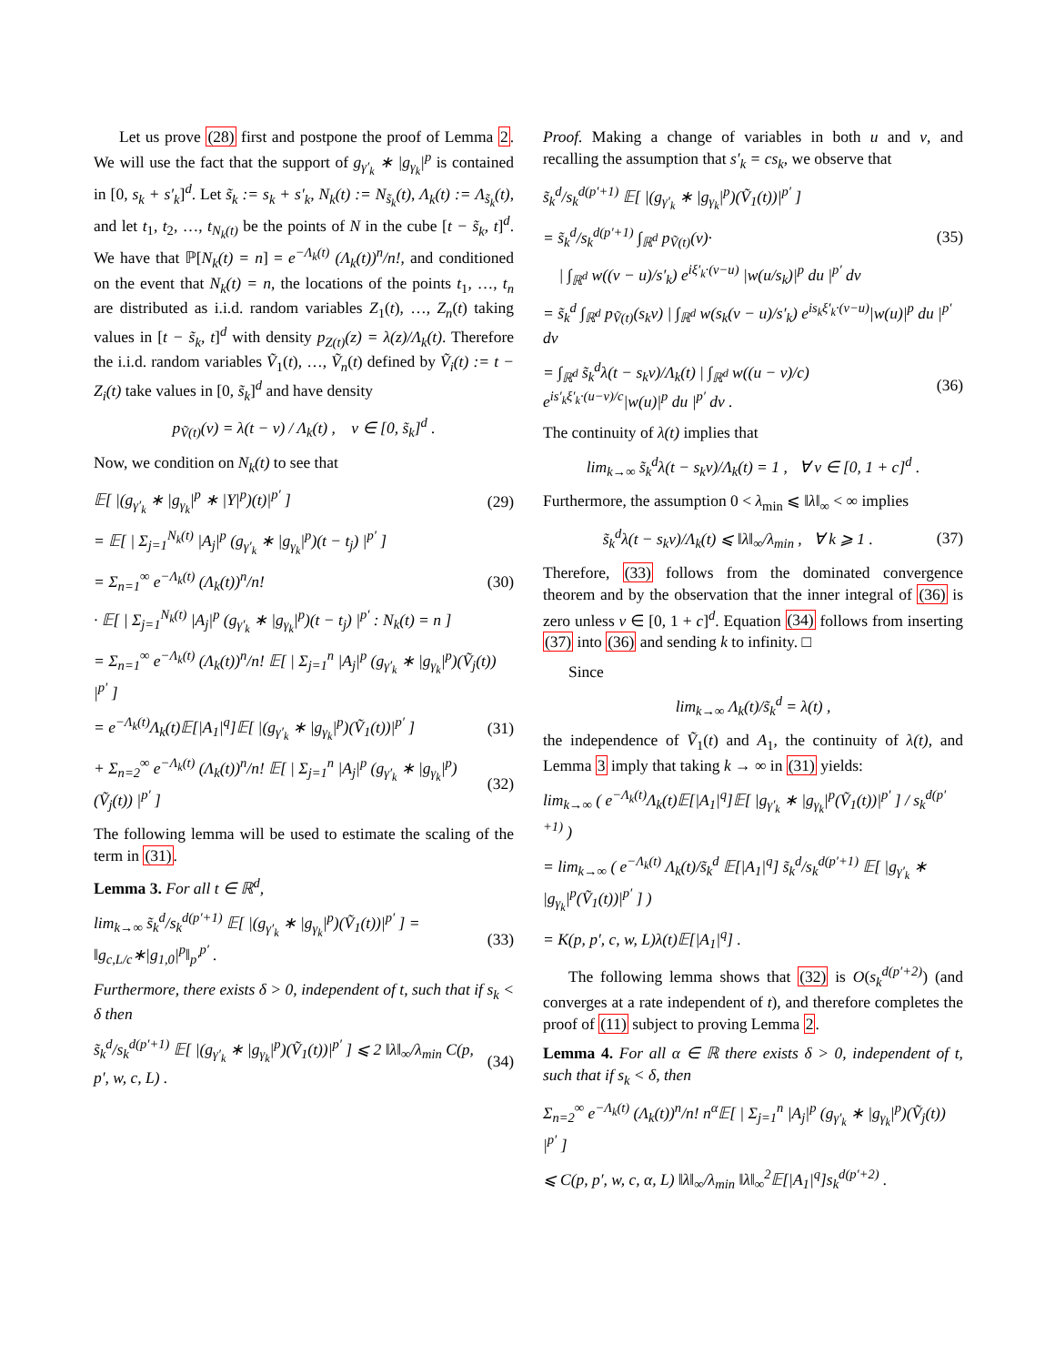Let us prove (28) first and postpone the proof of Lemma 2. We will use the fact that the support of g<sub>γ′<sub>k</sub></sub> ∗ |g<sub>γ<sub>k</sub></sub>|<sup>p</sup> is contained in [0, s<sub>k</sub> + s′<sub>k</sub>]<sup>d</sup>. Let s̃<sub>k</sub> := s<sub>k</sub> + s′<sub>k</sub>, N<sub>k</sub>(t) := N<sub>s̃<sub>k</sub></sub>(t), Λ<sub>k</sub>(t) := Λ<sub>s̃<sub>k</sub></sub>(t), and let t<sub>1</sub>, t<sub>2</sub>, …, t<sub>N<sub>k</sub>(t)</sub> be the points of N in the cube [t − s̃<sub>k</sub>, t]<sup>d</sup>. We have that ℙ[N<sub>k</sub>(t) = n] = e<sup>−Λ<sub>k</sub>(t)</sup> (Λ<sub>k</sub>(t))<sup>n</sup>/n!, and conditioned on the event that N<sub>k</sub>(t) = n, the locations of the points t<sub>1</sub>, …, t<sub>n</sub> are distributed as i.i.d. random variables Z<sub>1</sub>(t), …, Z<sub>n</sub>(t) taking values in [t − s̃<sub>k</sub>, t]<sup>d</sup> with density p<sub>Z(t)</sub>(z) = λ(z)/Λ<sub>k</sub>(t). Therefore the i.i.d. random variables Ṽ<sub>1</sub>(t), …, Ṽ<sub>n</sub>(t) defined by Ṽ<sub>i</sub>(t) := t − Z<sub>i</sub>(t) take values in [0, s̃<sub>k</sub>]<sup>d</sup> and have density
p<sub>Ṽ(t)</sub>(v) = λ(t − v) / Λ<sub>k</sub>(t) , v ∈ [0, s̃<sub>k</sub>]<sup>d</sup> .
Now, we condition on N<sub>k</sub>(t) to see that
𝔼[ |(g<sub>γ′<sub>k</sub></sub> ∗ |g<sub>γ<sub>k</sub></sub>|<sup>p</sup> ∗ |Y|<sup>p</sup>)(t)|<sup>p′</sup> ] (29)
= 𝔼[ | Σ<sub>j=1</sub><sup>N<sub>k</sub>(t)</sup> |A<sub>j</sub>|<sup>p</sup> (g<sub>γ′<sub>k</sub></sub> ∗ |g<sub>γ<sub>k</sub></sub>|<sup>p</sup>)(t − t<sub>j</sub>) |<sup>p′</sup> ]
= Σ<sub>n=1</sub><sup>∞</sup> e<sup>−Λ<sub>k</sub>(t)</sup> (Λ<sub>k</sub>(t))<sup>n</sup>/n! (30)
· 𝔼[ | Σ<sub>j=1</sub><sup>N<sub>k</sub>(t)</sup> |A<sub>j</sub>|<sup>p</sup> (g<sub>γ′<sub>k</sub></sub> ∗ |g<sub>γ<sub>k</sub></sub>|<sup>p</sup>)(t − t<sub>j</sub>) |<sup>p′</sup> : N<sub>k</sub>(t) = n ]
= Σ<sub>n=1</sub><sup>∞</sup> e<sup>−Λ<sub>k</sub>(t)</sup> (Λ<sub>k</sub>(t))<sup>n</sup>/n! 𝔼[ | Σ<sub>j=1</sub><sup>n</sup> |A<sub>j</sub>|<sup>p</sup> (g<sub>γ′<sub>k</sub></sub> ∗ |g<sub>γ<sub>k</sub></sub>|<sup>p</sup>)(Ṽ<sub>j</sub>(t)) |<sup>p′</sup> ]
= e<sup>−Λ<sub>k</sub>(t)</sup>Λ<sub>k</sub>(t)𝔼[|A<sub>1</sub>|<sup>q</sup>]𝔼[ |(g<sub>γ′<sub>k</sub></sub> ∗ |g<sub>γ<sub>k</sub></sub>|<sup>p</sup>)(Ṽ<sub>1</sub>(t))|<sup>p′</sup> ] (31)
+ Σ<sub>n=2</sub><sup>∞</sup> e<sup>−Λ<sub>k</sub>(t)</sup> (Λ<sub>k</sub>(t))<sup>n</sup>/n! 𝔼[ | Σ<sub>j=1</sub><sup>n</sup> |A<sub>j</sub>|<sup>p</sup> (g<sub>γ′<sub>k</sub></sub> ∗ |g<sub>γ<sub>k</sub></sub>|<sup>p</sup>)(Ṽ<sub>j</sub>(t)) |<sup>p′</sup> ] (32)
The following lemma will be used to estimate the scaling of the term in (31).
Lemma 3. For all t ∈ ℝ<sup>d</sup>,
lim<sub>k→∞</sub> s̃<sub>k</sub><sup>d</sup>/s<sub>k</sub><sup>d(p′+1)</sup> 𝔼[ |(g<sub>γ′<sub>k</sub></sub> ∗ |g<sub>γ<sub>k</sub></sub>|<sup>p</sup>)(Ṽ<sub>1</sub>(t))|<sup>p′</sup> ] = ‖g<sub>c,L/c</sub>∗|g<sub>1,0</sub>|<sup>p</sup>‖<sub>p′</sub><sup>p′</sup> . (33)
Furthermore, there exists δ > 0, independent of t, such that if s<sub>k</sub> < δ then
s̃<sub>k</sub><sup>d</sup>/s<sub>k</sub><sup>d(p′+1)</sup> 𝔼[ |(g<sub>γ′<sub>k</sub></sub> ∗ |g<sub>γ<sub>k</sub></sub>|<sup>p</sup>)(Ṽ<sub>1</sub>(t))|<sup>p′</sup> ] ⩽ 2 ‖λ‖<sub>∞</sub>/λ<sub>min</sub> C(p, p′, w, c, L) . (34)
Proof. Making a change of variables in both u and v, and recalling the assumption that s′<sub>k</sub> = cs<sub>k</sub>, we observe that
s̃<sub>k</sub><sup>d</sup>/s<sub>k</sub><sup>d(p′+1)</sup> 𝔼[ |(g<sub>γ′<sub>k</sub></sub> ∗ |g<sub>γ<sub>k</sub></sub>|<sup>p</sup>)(Ṽ<sub>1</sub>(t))|<sup>p′</sup> ]
= s̃<sub>k</sub><sup>d</sup>/s<sub>k</sub><sup>d(p′+1)</sup> ∫<sub>ℝ<sup>d</sup></sub> p<sub>Ṽ(t)</sub>(v)· (35)
| ∫<sub>ℝ<sup>d</sup></sub> w((v − u)/s′<sub>k</sub>) e<sup>iξ′<sub>k</sub>·(v−u)</sup> |w(u/s<sub>k</sub>)|<sup>p</sup> du |<sup>p′</sup> dv
= s̃<sub>k</sub><sup>d</sup> ∫<sub>ℝ<sup>d</sup></sub> p<sub>Ṽ(t)</sub>(s<sub>k</sub>v) | ∫<sub>ℝ<sup>d</sup></sub> w(s<sub>k</sub>(v − u)/s′<sub>k</sub>) e<sup>is<sub>k</sub>ξ′<sub>k</sub>·(v−u)</sup>|w(u)|<sup>p</sup> du |<sup>p′</sup> dv
= ∫<sub>ℝ<sup>d</sup></sub> s̃<sub>k</sub><sup>d</sup>λ(t − s<sub>k</sub>v)/Λ<sub>k</sub>(t) | ∫<sub>ℝ<sup>d</sup></sub> w((u − v)/c) e<sup>is′<sub>k</sub>ξ′<sub>k</sub>·(u−v)/c</sup>|w(u)|<sup>p</sup> du |<sup>p′</sup> dv . (36)
The continuity of λ(t) implies that
lim<sub>k→∞</sub> s̃<sub>k</sub><sup>d</sup>λ(t − s<sub>k</sub>v)/Λ<sub>k</sub>(t) = 1 , ∀ v ∈ [0, 1 + c]<sup>d</sup> .
Furthermore, the assumption 0 < λ<sub>min</sub> ⩽ ‖λ‖<sub>∞</sub> < ∞ implies
s̃<sub>k</sub><sup>d</sup>λ(t − s<sub>k</sub>v)/Λ<sub>k</sub>(t) ⩽ ‖λ‖<sub>∞</sub>/λ<sub>min</sub> , ∀ k ⩾ 1 . (37)
Therefore, (33) follows from the dominated convergence theorem and by the observation that the inner integral of (36) is zero unless v ∈ [0, 1 + c]<sup>d</sup>. Equation (34) follows from inserting (37) into (36) and sending k to infinity. □
Since
lim<sub>k→∞</sub> Λ<sub>k</sub>(t)/s̃<sub>k</sub><sup>d</sup> = λ(t) ,
the independence of Ṽ<sub>1</sub>(t) and A<sub>1</sub>, the continuity of λ(t), and Lemma 3 imply that taking k → ∞ in (31) yields:
lim<sub>k→∞</sub> ( e<sup>−Λ<sub>k</sub>(t)</sup>Λ<sub>k</sub>(t)𝔼[|A<sub>1</sub>|<sup>q</sup>]𝔼[ |g<sub>γ′<sub>k</sub></sub> ∗ |g<sub>γ<sub>k</sub></sub>|<sup>p</sup>(Ṽ<sub>1</sub>(t))|<sup>p′</sup> ] / s<sub>k</sub><sup>d(p′+1)</sup> )
= lim<sub>k→∞</sub> ( e<sup>−Λ<sub>k</sub>(t)</sup> Λ<sub>k</sub>(t)/s̃<sub>k</sub><sup>d</sup> 𝔼[|A<sub>1</sub>|<sup>q</sup>] s̃<sub>k</sub><sup>d</sup>/s<sub>k</sub><sup>d(p′+1)</sup> 𝔼[ |g<sub>γ′<sub>k</sub></sub> ∗ |g<sub>γ<sub>k</sub></sub>|<sup>p</sup>(Ṽ<sub>1</sub>(t))|<sup>p′</sup> ] )
= K(p, p′, c, w, L)λ(t)𝔼[|A<sub>1</sub>|<sup>q</sup>] .
The following lemma shows that (32) is O(s<sub>k</sub><sup>d(p′+2)</sup>) (and converges at a rate independent of t), and therefore completes the proof of (11) subject to proving Lemma 2.
Lemma 4. For all α ∈ ℝ there exists δ > 0, independent of t, such that if s<sub>k</sub> < δ, then
Σ<sub>n=2</sub><sup>∞</sup> e<sup>−Λ<sub>k</sub>(t)</sup> (Λ<sub>k</sub>(t))<sup>n</sup>/n! n<sup>α</sup>𝔼[ | Σ<sub>j=1</sub><sup>n</sup> |A<sub>j</sub>|<sup>p</sup> (g<sub>γ′<sub>k</sub></sub> ∗ |g<sub>γ<sub>k</sub></sub>|<sup>p</sup>)(Ṽ<sub>j</sub>(t)) |<sup>p′</sup> ]
⩽ C(p, p′, w, c, α, L) ‖λ‖<sub>∞</sub>/λ<sub>min</sub> ‖λ‖<sub>∞</sub><sup>2</sup>𝔼[|A<sub>1</sub>|<sup>q</sup>]s<sub>k</sub><sup>d(p′+2)</sup> .